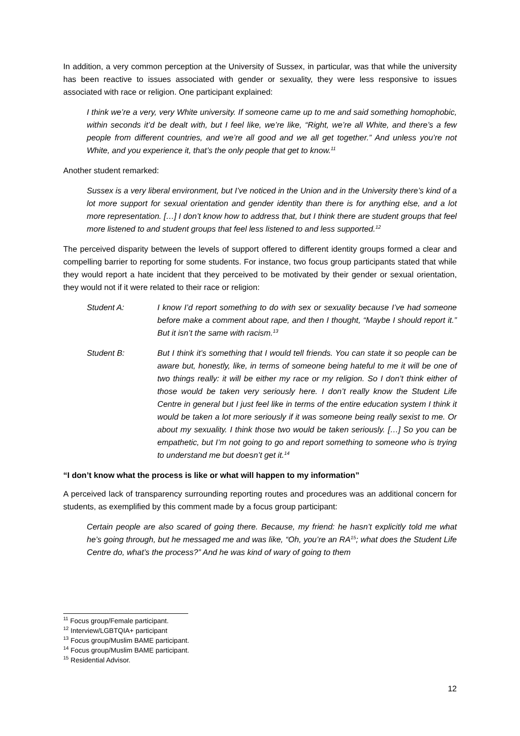In addition, a very common perception at the University of Sussex, in particular, was that while the university has been reactive to issues associated with gender or sexuality, they were less responsive to issues associated with race or religion. One participant explained:
I think we’re a very, very White university. If someone came up to me and said something homophobic, within seconds it’d be dealt with, but I feel like, we’re like, “Right, we’re all White, and there’s a few people from different countries, and we’re all good and we all get together.” And unless you’re not White, and you experience it, that’s the only people that get to know.<sup>11</sup>
Another student remarked:
Sussex is a very liberal environment, but I’ve noticed in the Union and in the University there’s kind of a lot more support for sexual orientation and gender identity than there is for anything else, and a lot more representation. […] I don’t know how to address that, but I think there are student groups that feel more listened to and student groups that feel less listened to and less supported.<sup>12</sup>
The perceived disparity between the levels of support offered to different identity groups formed a clear and compelling barrier to reporting for some students. For instance, two focus group participants stated that while they would report a hate incident that they perceived to be motivated by their gender or sexual orientation, they would not if it were related to their race or religion:
Student A: I know I’d report something to do with sex or sexuality because I’ve had someone before make a comment about rape, and then I thought, “Maybe I should report it.” But it isn’t the same with racism.<sup>13</sup>
Student B: But I think it’s something that I would tell friends. You can state it so people can be aware but, honestly, like, in terms of someone being hateful to me it will be one of two things really: it will be either my race or my religion. So I don’t think either of those would be taken very seriously here. I don’t really know the Student Life Centre in general but I just feel like in terms of the entire education system I think it would be taken a lot more seriously if it was someone being really sexist to me. Or about my sexuality. I think those two would be taken seriously. […] So you can be empathetic, but I’m not going to go and report something to someone who is trying to understand me but doesn’t get it.<sup>14</sup>
“I don’t know what the process is like or what will happen to my information”
A perceived lack of transparency surrounding reporting routes and procedures was an additional concern for students, as exemplified by this comment made by a focus group participant:
Certain people are also scared of going there. Because, my friend: he hasn’t explicitly told me what he’s going through, but he messaged me and was like, “Oh, you’re an RA<sup>15</sup>; what does the Student Life Centre do, what’s the process?” And he was kind of wary of going to them
<sup>11</sup> Focus group/Female participant.
<sup>12</sup> Interview/LGBTQIA+ participant
<sup>13</sup> Focus group/Muslim BAME participant.
<sup>14</sup> Focus group/Muslim BAME participant.
<sup>15</sup> Residential Advisor.
12